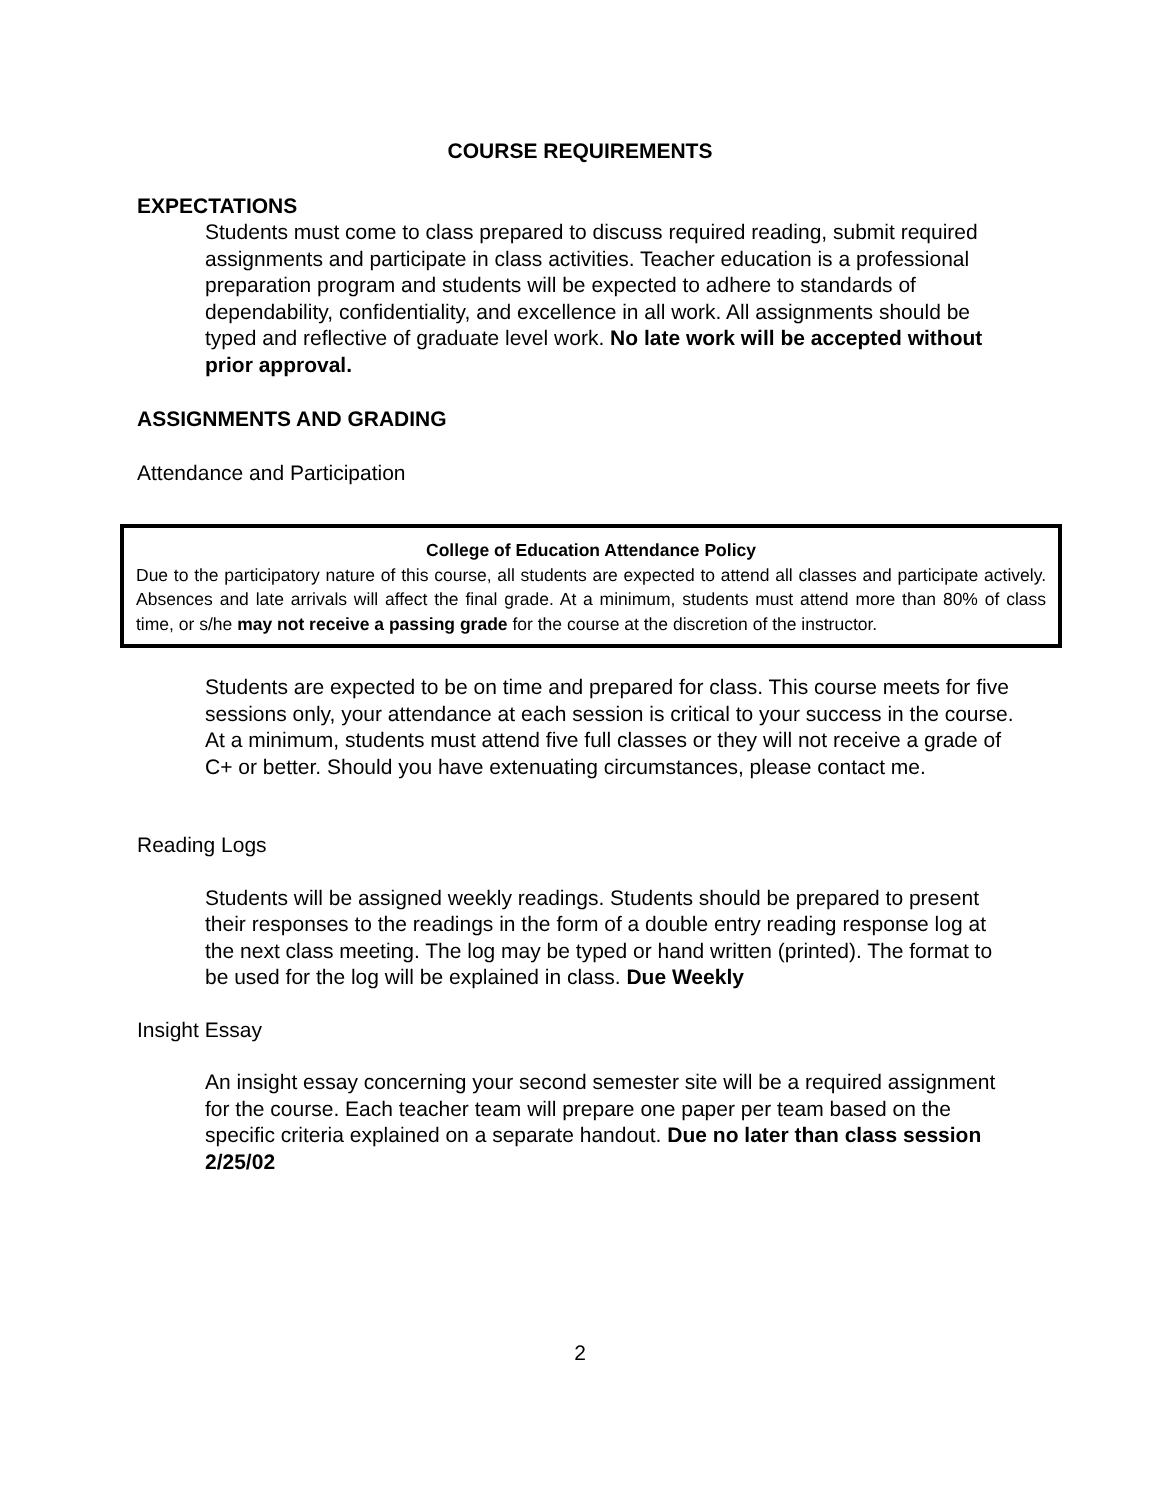COURSE REQUIREMENTS
EXPECTATIONS
Students must come to class prepared to discuss required reading, submit required assignments and participate in class activities. Teacher education is a professional preparation program and students will be expected to adhere to standards of dependability, confidentiality, and excellence in all work. All assignments should be typed and reflective of graduate level work. No late work will be accepted without prior approval.
ASSIGNMENTS AND GRADING
Attendance and Participation
College of Education Attendance Policy
Due to the participatory nature of this course, all students are expected to attend all classes and participate actively. Absences and late arrivals will affect the final grade. At a minimum, students must attend more than 80% of class time, or s/he may not receive a passing grade for the course at the discretion of the instructor.
Students are expected to be on time and prepared for class. This course meets for five sessions only, your attendance at each session is critical to your success in the course. At a minimum, students must attend five full classes or they will not receive a grade of C+ or better. Should you have extenuating circumstances, please contact me.
Reading Logs
Students will be assigned weekly readings. Students should be prepared to present their responses to the readings in the form of a double entry reading response log at the next class meeting. The log may be typed or hand written (printed). The format to be used for the log will be explained in class. Due Weekly
Insight Essay
An insight essay concerning your second semester site will be a required assignment for the course. Each teacher team will prepare one paper per team based on the specific criteria explained on a separate handout. Due no later than class session 2/25/02
2